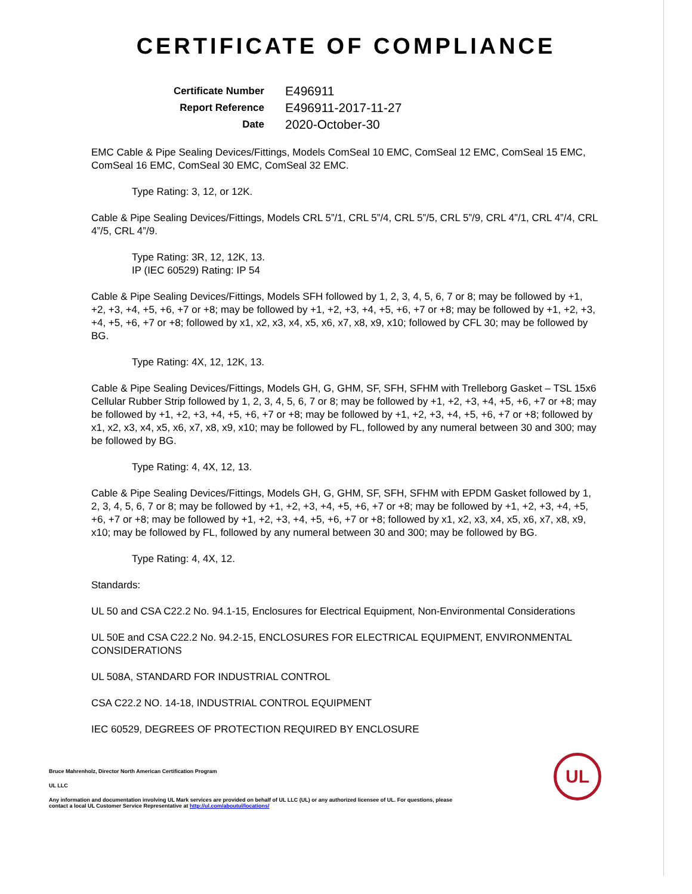CERTIFICATE OF COMPLIANCE
Certificate Number
E496911
Report Reference
E496911-2017-11-27
Date
2020-October-30
EMC Cable & Pipe Sealing Devices/Fittings, Models ComSeal 10 EMC, ComSeal 12 EMC, ComSeal 15 EMC, ComSeal 16 EMC, ComSeal 30 EMC, ComSeal 32 EMC.
Type Rating: 3, 12, or 12K.
Cable & Pipe Sealing Devices/Fittings, Models CRL 5”/1, CRL 5”/4, CRL 5”/5, CRL 5”/9, CRL 4”/1, CRL 4”/4, CRL 4”/5, CRL 4”/9.
Type Rating: 3R, 12, 12K, 13.
IP (IEC 60529) Rating: IP 54
Cable & Pipe Sealing Devices/Fittings, Models SFH followed by 1, 2, 3, 4, 5, 6, 7 or 8; may be followed by +1, +2, +3, +4, +5, +6, +7 or +8; may be followed by +1, +2, +3, +4, +5, +6, +7 or +8; may be followed by +1, +2, +3, +4, +5, +6, +7 or +8; followed by x1, x2, x3, x4, x5, x6, x7, x8, x9, x10; followed by CFL 30; may be followed by BG.
Type Rating: 4X, 12, 12K, 13.
Cable & Pipe Sealing Devices/Fittings, Models GH, G, GHM, SF, SFH, SFHM with Trelleborg Gasket – TSL 15x6 Cellular Rubber Strip followed by 1, 2, 3, 4, 5, 6, 7 or 8; may be followed by +1, +2, +3, +4, +5, +6, +7 or +8; may be followed by +1, +2, +3, +4, +5, +6, +7 or +8; may be followed by +1, +2, +3, +4, +5, +6, +7 or +8; followed by x1, x2, x3, x4, x5, x6, x7, x8, x9, x10; may be followed by FL, followed by any numeral between 30 and 300; may be followed by BG.
Type Rating: 4, 4X, 12, 13.
Cable & Pipe Sealing Devices/Fittings, Models GH, G, GHM, SF, SFH, SFHM with EPDM Gasket followed by 1, 2, 3, 4, 5, 6, 7 or 8; may be followed by +1, +2, +3, +4, +5, +6, +7 or +8; may be followed by +1, +2, +3, +4, +5, +6, +7 or +8; may be followed by +1, +2, +3, +4, +5, +6, +7 or +8; followed by x1, x2, x3, x4, x5, x6, x7, x8, x9, x10; may be followed by FL, followed by any numeral between 30 and 300; may be followed by BG.
Type Rating: 4, 4X, 12.
Standards:
UL 50 and CSA C22.2 No. 94.1-15, Enclosures for Electrical Equipment, Non-Environmental Considerations
UL 50E and CSA C22.2 No. 94.2-15, ENCLOSURES FOR ELECTRICAL EQUIPMENT, ENVIRONMENTAL CONSIDERATIONS
UL 508A, STANDARD FOR INDUSTRIAL CONTROL
CSA C22.2 NO. 14-18, INDUSTRIAL CONTROL EQUIPMENT
IEC 60529, DEGREES OF PROTECTION REQUIRED BY ENCLOSURE
Bruce Mahrenholz, Director North American Certification Program
UL LLC
Any information and documentation involving UL Mark services are provided on behalf of UL LLC (UL) or any authorized licensee of UL. For questions, please
contact a local UL Customer Service Representative at http://ul.com/aboutul/locations/
UL